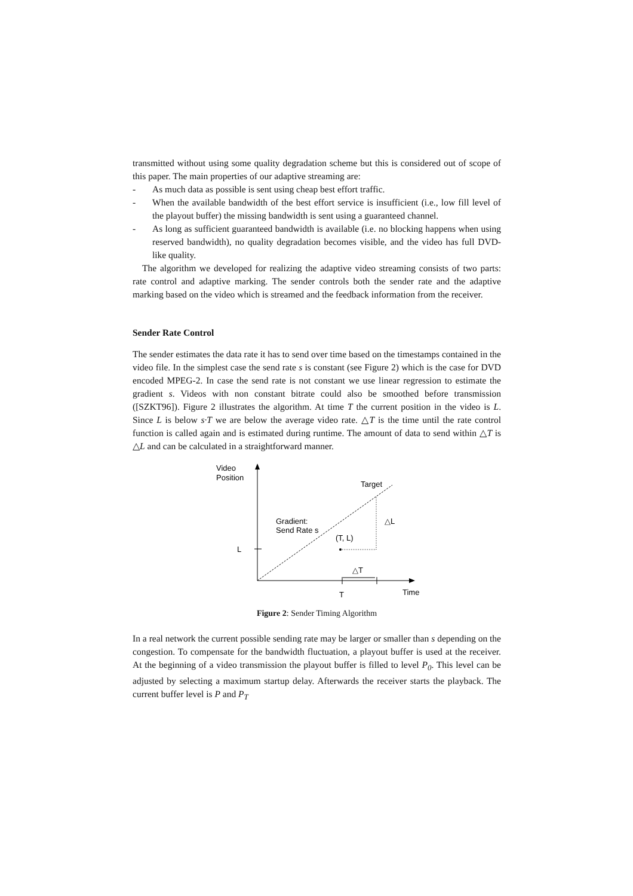transmitted without using some quality degradation scheme but this is considered out of scope of this paper. The main properties of our adaptive streaming are:
- As much data as possible is sent using cheap best effort traffic.
- When the available bandwidth of the best effort service is insufficient (i.e., low fill level of the playout buffer) the missing bandwidth is sent using a guaranteed channel.
- As long as sufficient guaranteed bandwidth is available (i.e. no blocking happens when using reserved bandwidth), no quality degradation becomes visible, and the video has full DVD-like quality.
The algorithm we developed for realizing the adaptive video streaming consists of two parts: rate control and adaptive marking. The sender controls both the sender rate and the adaptive marking based on the video which is streamed and the feedback information from the receiver.
Sender Rate Control
The sender estimates the data rate it has to send over time based on the timestamps contained in the video file. In the simplest case the send rate s is constant (see Figure 2) which is the case for DVD encoded MPEG-2. In case the send rate is not constant we use linear regression to estimate the gradient s. Videos with non constant bitrate could also be smoothed before transmission ([SZKT96]). Figure 2 illustrates the algorithm. At time T the current position in the video is L. Since L is below s·T we are below the average video rate. △T is the time until the rate control function is called again and is estimated during runtime. The amount of data to send within △T is △L and can be calculated in a straightforward manner.
Video
Position
Target
Gradient:
Send Rate s
△L
(T, L)
L
△T
T
Time
Figure 2: Sender Timing Algorithm
In a real network the current possible sending rate may be larger or smaller than s depending on the congestion. To compensate for the bandwidth fluctuation, a playout buffer is used at the receiver. At the beginning of a video transmission the playout buffer is filled to level P<sub>0</sub>. This level can be adjusted by selecting a maximum startup delay. Afterwards the receiver starts the playback. The current buffer level is P and P<sub>T</sub>